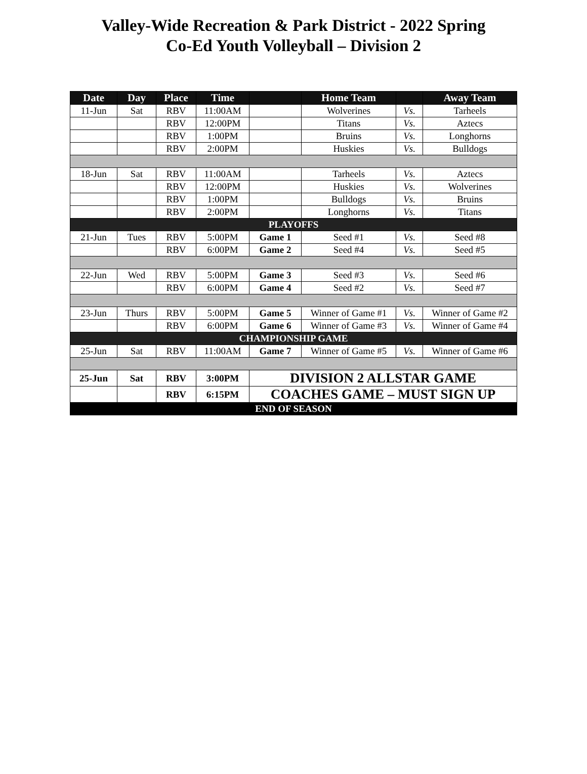Valley-Wide Recreation & Park District - 2022 Spring
Co-Ed Youth Volleyball – Division 2
| Date | Day | Place | Time | | Home Team | | Away Team |
| --- | --- | --- | --- | --- | --- | --- | --- |
| 11-Jun | Sat | RBV | 11:00AM | | Wolverines | Vs. | Tarheels |
| | | RBV | 12:00PM | | Titans | Vs. | Aztecs |
| | | RBV | 1:00PM | | Bruins | Vs. | Longhorns |
| | | RBV | 2:00PM | | Huskies | Vs. | Bulldogs |
| 18-Jun | Sat | RBV | 11:00AM | | Tarheels | Vs. | Aztecs |
| | | RBV | 12:00PM | | Huskies | Vs. | Wolverines |
| | | RBV | 1:00PM | | Bulldogs | Vs. | Bruins |
| | | RBV | 2:00PM | | Longhorns | Vs. | Titans |
| PLAYOFFS | | | | | | | |
| 21-Jun | Tues | RBV | 5:00PM | Game 1 | Seed #1 | Vs. | Seed #8 |
| | | RBV | 6:00PM | Game 2 | Seed #4 | Vs. | Seed #5 |
| 22-Jun | Wed | RBV | 5:00PM | Game 3 | Seed #3 | Vs. | Seed #6 |
| | | RBV | 6:00PM | Game 4 | Seed #2 | Vs. | Seed #7 |
| 23-Jun | Thurs | RBV | 5:00PM | Game 5 | Winner of Game #1 | Vs. | Winner of Game #2 |
| | | RBV | 6:00PM | Game 6 | Winner of Game #3 | Vs. | Winner of Game #4 |
| CHAMPIONSHIP GAME | | | | | | | |
| 25-Jun | Sat | RBV | 11:00AM | Game 7 | Winner of Game #5 | Vs. | Winner of Game #6 |
| 25-Jun | Sat | RBV | 3:00PM | DIVISION 2 ALLSTAR GAME | | | |
| | | RBV | 6:15PM | COACHES GAME – MUST SIGN UP | | | |
| END OF SEASON | | | | | | | |